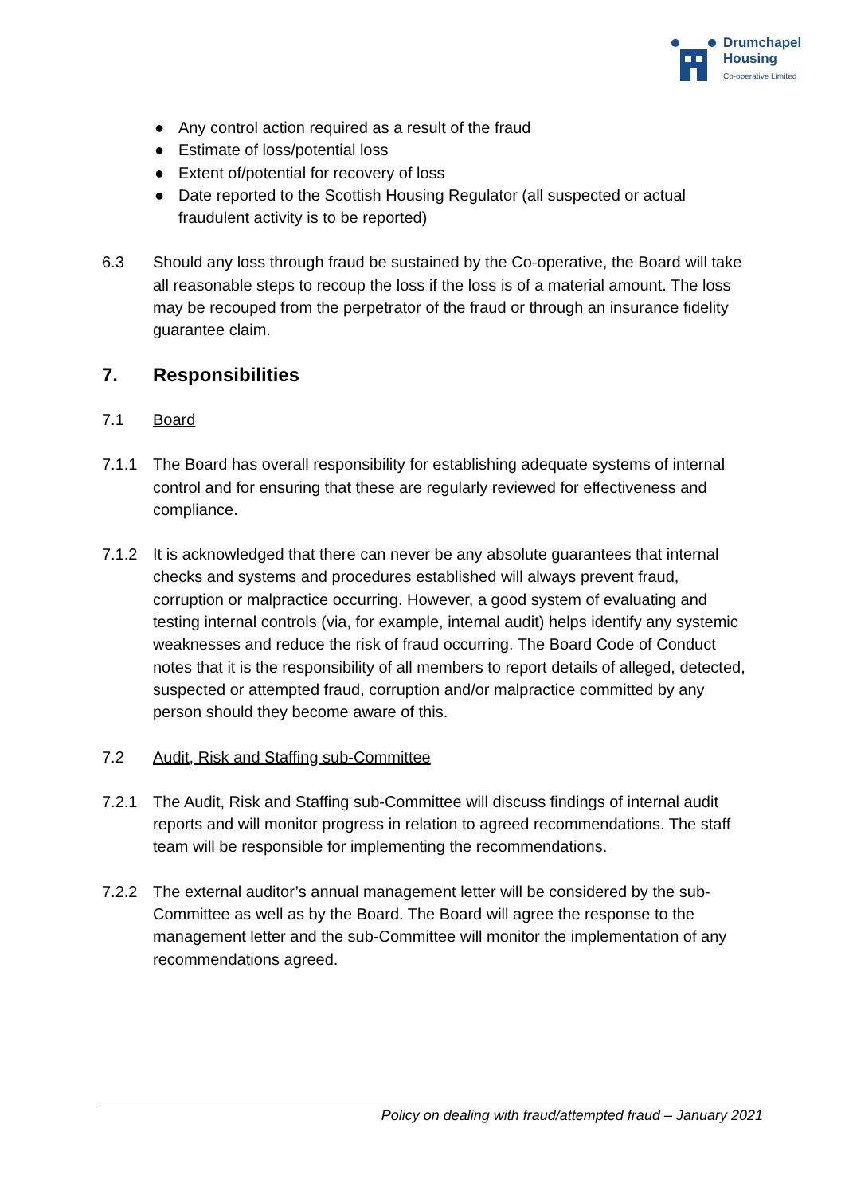Drumchapel
Housing
Co-operative Limited
● Any control action required as a result of the fraud
● Estimate of loss/potential loss
● Extent of/potential for recovery of loss
● Date reported to the Scottish Housing Regulator (all suspected or actual fraudulent activity is to be reported)
6.3 Should any loss through fraud be sustained by the Co-operative, the Board will take all reasonable steps to recoup the loss if the loss is of a material amount. The loss may be recouped from the perpetrator of the fraud or through an insurance fidelity guarantee claim.
7. Responsibilities
7.1 Board
7.1.1 The Board has overall responsibility for establishing adequate systems of internal control and for ensuring that these are regularly reviewed for effectiveness and compliance.
7.1.2 It is acknowledged that there can never be any absolute guarantees that internal checks and systems and procedures established will always prevent fraud, corruption or malpractice occurring. However, a good system of evaluating and testing internal controls (via, for example, internal audit) helps identify any systemic weaknesses and reduce the risk of fraud occurring. The Board Code of Conduct notes that it is the responsibility of all members to report details of alleged, detected, suspected or attempted fraud, corruption and/or malpractice committed by any person should they become aware of this.
7.2 Audit, Risk and Staffing sub-Committee
7.2.1 The Audit, Risk and Staffing sub-Committee will discuss findings of internal audit reports and will monitor progress in relation to agreed recommendations. The staff team will be responsible for implementing the recommendations.
7.2.2 The external auditor’s annual management letter will be considered by the sub-Committee as well as by the Board. The Board will agree the response to the management letter and the sub-Committee will monitor the implementation of any recommendations agreed.
Policy on dealing with fraud/attempted fraud – January 2021